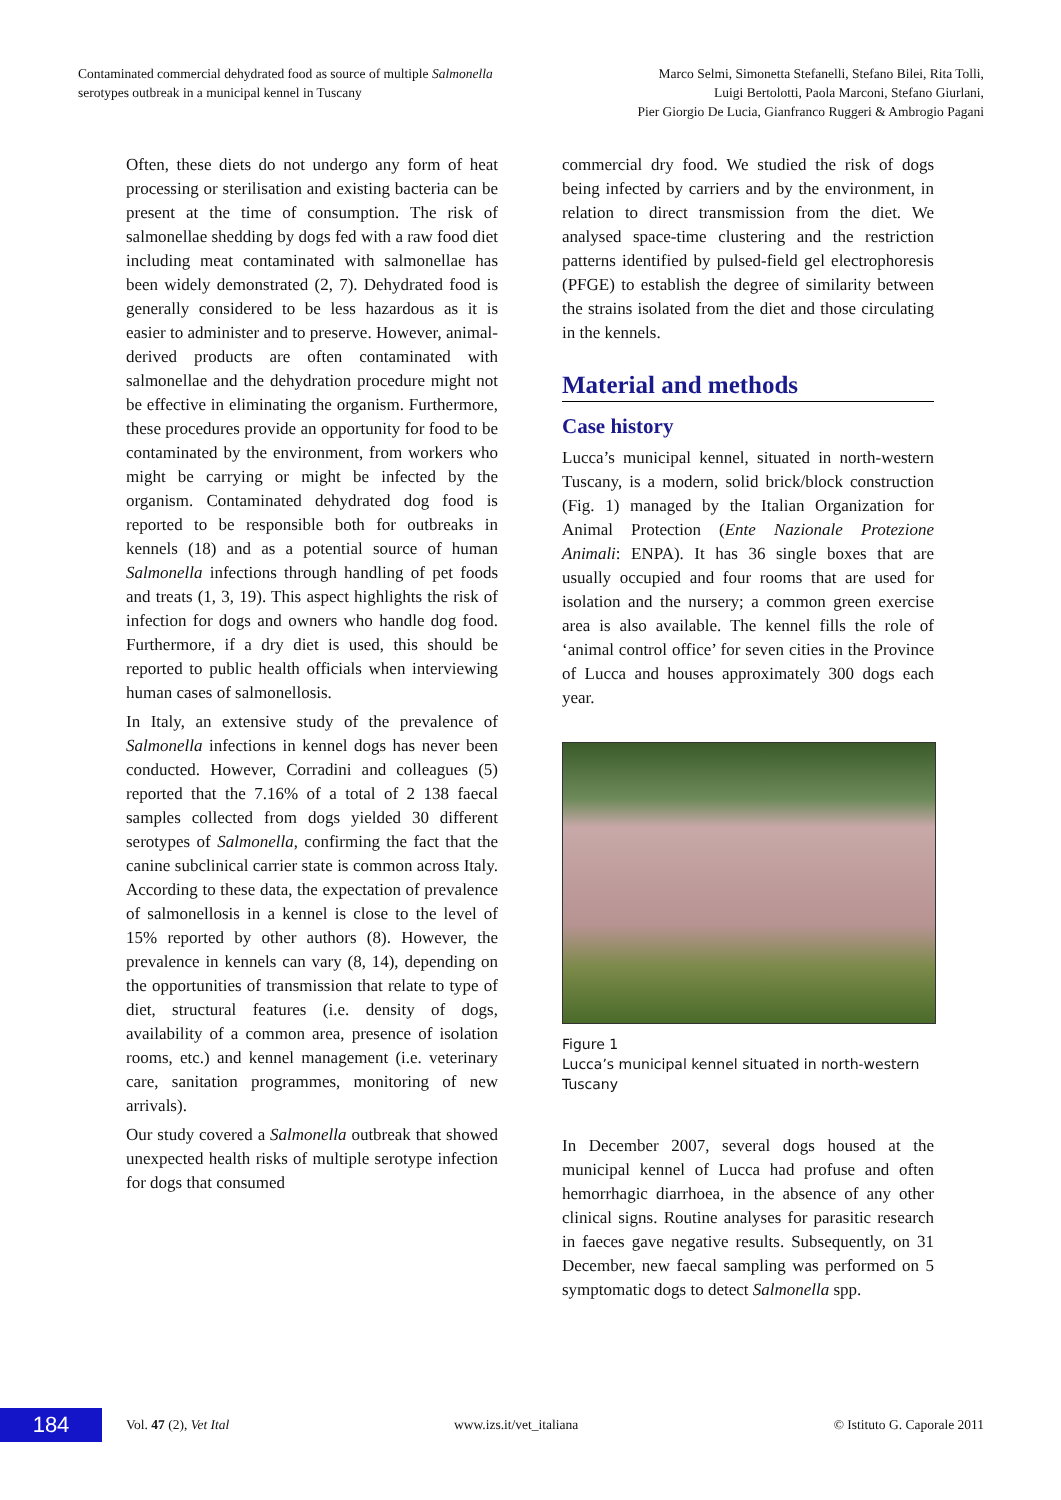Contaminated commercial dehydrated food as source of multiple Salmonella
serotypes outbreak in a municipal kennel in Tuscany
Marco Selmi, Simonetta Stefanelli, Stefano Bilei, Rita Tolli,
Luigi Bertolotti, Paola Marconi, Stefano Giurlani,
Pier Giorgio De Lucia, Gianfranco Ruggeri & Ambrogio Pagani
Often, these diets do not undergo any form of heat processing or sterilisation and existing bacteria can be present at the time of consumption. The risk of salmonellae shedding by dogs fed with a raw food diet including meat contaminated with salmonellae has been widely demonstrated (2, 7). Dehydrated food is generally considered to be less hazardous as it is easier to administer and to preserve. However, animal-derived products are often contaminated with salmonellae and the dehydration procedure might not be effective in eliminating the organism. Furthermore, these procedures provide an opportunity for food to be contaminated by the environment, from workers who might be carrying or might be infected by the organism. Contaminated dehydrated dog food is reported to be responsible both for outbreaks in kennels (18) and as a potential source of human Salmonella infections through handling of pet foods and treats (1, 3, 19). This aspect highlights the risk of infection for dogs and owners who handle dog food. Furthermore, if a dry diet is used, this should be reported to public health officials when interviewing human cases of salmonellosis.
In Italy, an extensive study of the prevalence of Salmonella infections in kennel dogs has never been conducted. However, Corradini and colleagues (5) reported that the 7.16% of a total of 2 138 faecal samples collected from dogs yielded 30 different serotypes of Salmonella, confirming the fact that the canine subclinical carrier state is common across Italy. According to these data, the expectation of prevalence of salmonellosis in a kennel is close to the level of 15% reported by other authors (8). However, the prevalence in kennels can vary (8, 14), depending on the opportunities of transmission that relate to type of diet, structural features (i.e. density of dogs, availability of a common area, presence of isolation rooms, etc.) and kennel management (i.e. veterinary care, sanitation programmes, monitoring of new arrivals).
Our study covered a Salmonella outbreak that showed unexpected health risks of multiple serotype infection for dogs that consumed
commercial dry food. We studied the risk of dogs being infected by carriers and by the environment, in relation to direct transmission from the diet. We analysed space-time clustering and the restriction patterns identified by pulsed-field gel electrophoresis (PFGE) to establish the degree of similarity between the strains isolated from the diet and those circulating in the kennels.
Material and methods
Case history
Lucca’s municipal kennel, situated in north-western Tuscany, is a modern, solid brick/block construction (Fig. 1) managed by the Italian Organization for Animal Protection (Ente Nazionale Protezione Animali: ENPA). It has 36 single boxes that are usually occupied and four rooms that are used for isolation and the nursery; a common green exercise area is also available. The kennel fills the role of ‘animal control office’ for seven cities in the Province of Lucca and houses approximately 300 dogs each year.
Figure 1
Lucca’s municipal kennel situated in north-western Tuscany
In December 2007, several dogs housed at the municipal kennel of Lucca had profuse and often hemorrhagic diarrhoea, in the absence of any other clinical signs. Routine analyses for parasitic research in faeces gave negative results. Subsequently, on 31 December, new faecal sampling was performed on 5 symptomatic dogs to detect Salmonella spp.
184
Vol. 47 (2), Vet Ital www.izs.it/vet_italiana
© Istituto G. Caporale 2011